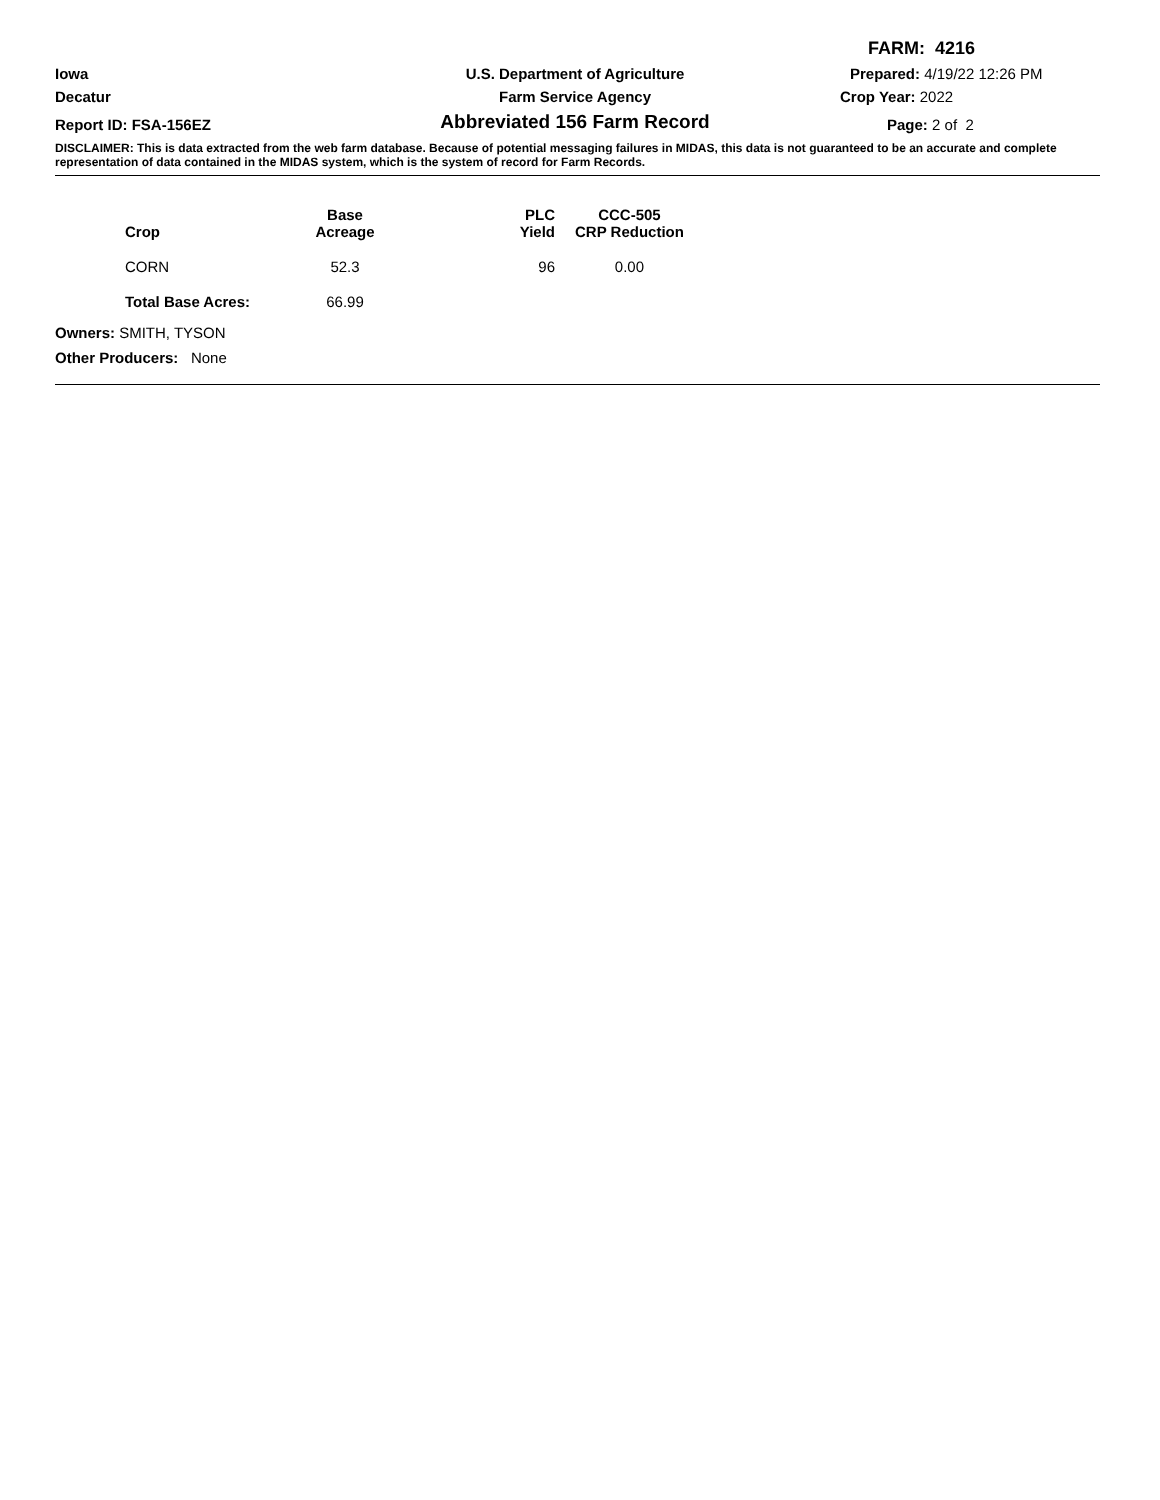FARM: 4216
Iowa
U.S. Department of Agriculture
Prepared: 4/19/22 12:26 PM
Decatur
Farm Service Agency
Crop Year: 2022
Report ID: FSA-156EZ
Abbreviated 156 Farm Record
Page: 2 of 2
DISCLAIMER: This is data extracted from the web farm database. Because of potential messaging failures in MIDAS, this data is not guaranteed to be an accurate and complete representation of data contained in the MIDAS system, which is the system of record for Farm Records.
| Crop | Base Acreage | PLC Yield | CCC-505 CRP Reduction |
| --- | --- | --- | --- |
| CORN | 52.3 | 96 | 0.00 |
| Total Base Acres: | 66.99 | | |
Owners: SMITH, TYSON
Other Producers: None